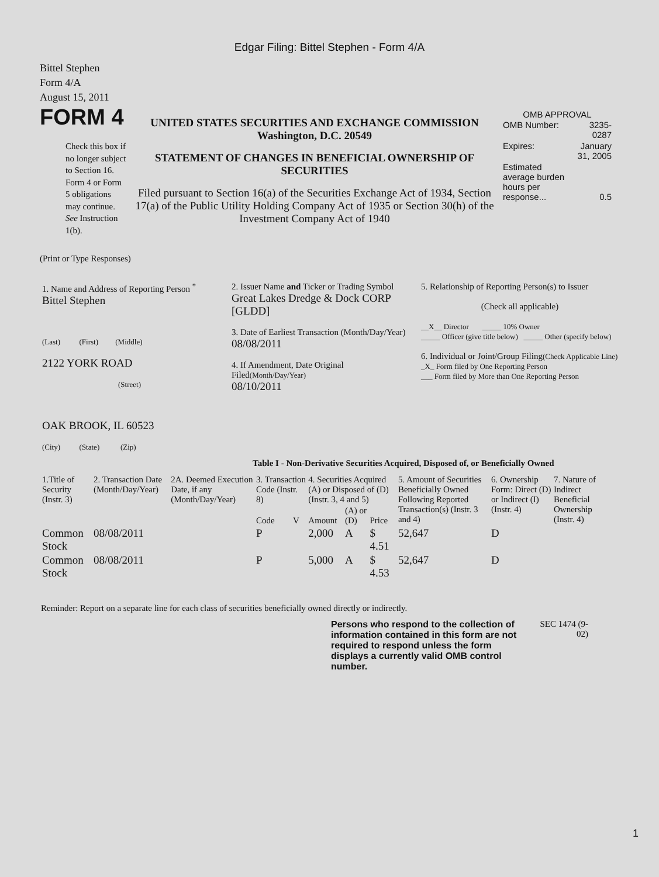Edgar Filing: Bittel Stephen - Form 4/A
Bittel Stephen
Form 4/A
August 15, 2011
FORM 4
Check this box if no longer subject to Section 16. Form 4 or Form 5 obligations may continue. See Instruction 1(b).
UNITED STATES SECURITIES AND EXCHANGE COMMISSION
Washington, D.C. 20549
STATEMENT OF CHANGES IN BENEFICIAL OWNERSHIP OF SECURITIES
Filed pursuant to Section 16(a) of the Securities Exchange Act of 1934, Section 17(a) of the Public Utility Holding Company Act of 1935 or Section 30(h) of the Investment Company Act of 1940
OMB APPROVAL
| OMB Number: | 3235-0287 |
| Expires: | January 31, 2005 |
| Estimated average burden hours per response... | 0.5 |
(Print or Type Responses)
| 1. Name and Address of Reporting Person <sup>*</sup> Bittel Stephen (Last) (First) (Middle) 2122 YORK ROAD (Street) OAK BROOK, IL 60523 (City) (State) (Zip) | 2. Issuer Name and Ticker or Trading Symbol Great Lakes Dredge & Dock CORP [GLDD] 3. Date of Earliest Transaction (Month/Day/Year) 08/08/2011 4. If Amendment, Date Original Filed (Month/Day/Year) 08/10/2011 | 5. Relationship of Reporting Person(s) to Issuer (Check all applicable) __X__ Director _____ 10% Owner _____ Officer (give title below) _____ Other (specify below) 6. Individual or Joint/Group Filing (Check Applicable Line) _X_ Form filed by One Reporting Person ___ Form filed by More than One Reporting Person |
Table I - Non-Derivative Securities Acquired, Disposed of, or Beneficially Owned
| 1.Title of Security (Instr. 3) | 2. Transaction Date (Month/Day/Year) | 2A. Deemed Execution Date, if any (Month/Day/Year) | 3. Transaction Code (Instr. 8) | | 4. Securities Acquired (A) or Disposed of (D) (Instr. 3, 4 and 5) | | | 5. Amount of Securities Beneficially Owned Following Reported Transaction(s) (Instr. 3 and 4) | 6. Ownership Form: Direct (D) or Indirect (I) (Instr. 4) | 7. Nature of Indirect Beneficial Ownership (Instr. 4) |
| --- | --- | --- | --- | --- | --- | --- | --- | --- | --- | --- |
| | | | Code | V | Amount | (A) or (D) | Price | | | |
| Common Stock | 08/08/2011 | | P | | 2,000 | A | $ 4.51 | 52,647 | D | |
| Common Stock | 08/08/2011 | | P | | 5,000 | A | $ 4.53 | 52,647 | D | |
Reminder: Report on a separate line for each class of securities beneficially owned directly or indirectly.
Persons who respond to the collection of information contained in this form are not required to respond unless the form displays a currently valid OMB control number.
SEC 1474 (9-02)
1